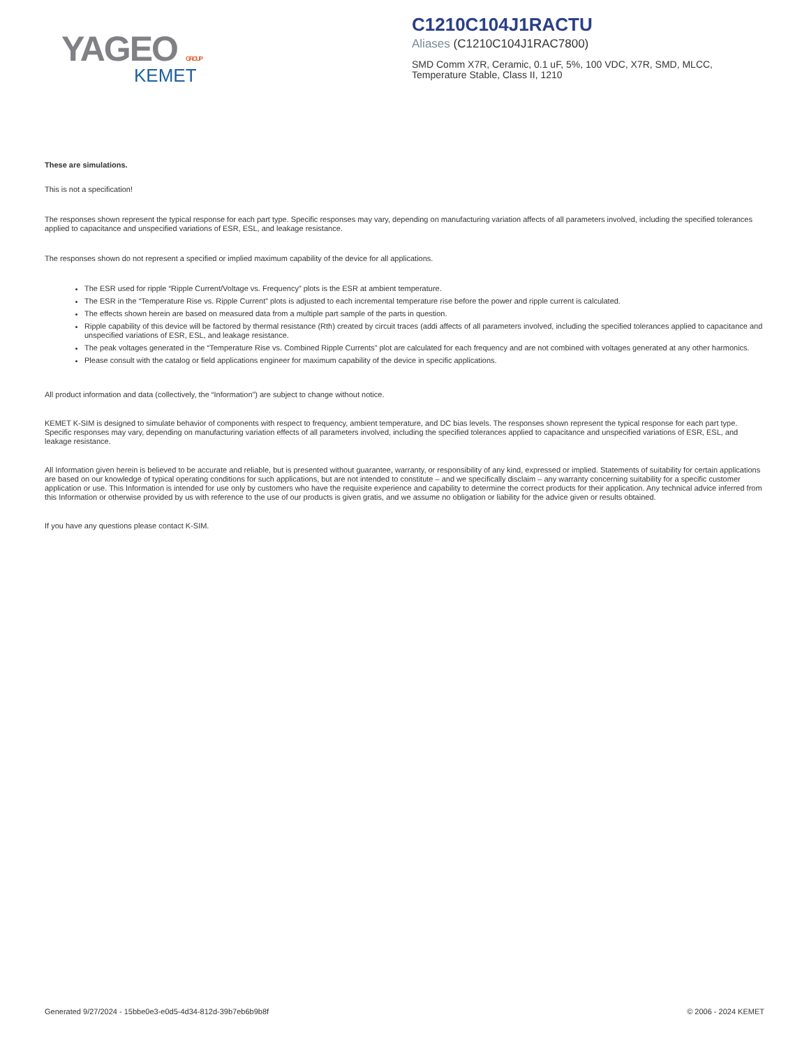YAGEO GROUP
KEMET
C1210C104J1RACTU
Aliases (C1210C104J1RAC7800)
SMD Comm X7R, Ceramic, 0.1 uF, 5%, 100 VDC, X7R, SMD, MLCC,
Temperature Stable, Class II, 1210
These are simulations.
This is not a specification!
The responses shown represent the typical response for each part type. Specific responses may vary, depending on manufacturing variation affects of all parameters involved, including the specified tolerances applied to capacitance and unspecified variations of ESR, ESL, and leakage resistance.
The responses shown do not represent a specified or implied maximum capability of the device for all applications.
The ESR used for ripple “Ripple Current/Voltage vs. Frequency” plots is the ESR at ambient temperature.
The ESR in the “Temperature Rise vs. Ripple Current” plots is adjusted to each incremental temperature rise before the power and ripple current is calculated.
The effects shown herein are based on measured data from a multiple part sample of the parts in question.
Ripple capability of this device will be factored by thermal resistance (Rth) created by circuit traces (addi affects of all parameters involved, including the specified tolerances applied to capacitance and unspecified variations of ESR, ESL, and leakage resistance.
The peak voltages generated in the “Temperature Rise vs. Combined Ripple Currents” plot are calculated for each frequency and are not combined with voltages generated at any other harmonics.
Please consult with the catalog or field applications engineer for maximum capability of the device in specific applications.
All product information and data (collectively, the “Information”) are subject to change without notice.
KEMET K-SIM is designed to simulate behavior of components with respect to frequency, ambient temperature, and DC bias levels. The responses shown represent the typical response for each part type. Specific responses may vary, depending on manufacturing variation effects of all parameters involved, including the specified tolerances applied to capacitance and unspecified variations of ESR, ESL, and leakage resistance.
All Information given herein is believed to be accurate and reliable, but is presented without guarantee, warranty, or responsibility of any kind, expressed or implied. Statements of suitability for certain applications are based on our knowledge of typical operating conditions for such applications, but are not intended to constitute – and we specifically disclaim – any warranty concerning suitability for a specific customer application or use. This Information is intended for use only by customers who have the requisite experience and capability to determine the correct products for their application. Any technical advice inferred from this Information or otherwise provided by us with reference to the use of our products is given gratis, and we assume no obligation or liability for the advice given or results obtained.
If you have any questions please contact K-SIM.
Generated 9/27/2024 - 15bbe0e3-e0d5-4d34-812d-39b7eb6b9b8f © 2006 - 2024 KEMET